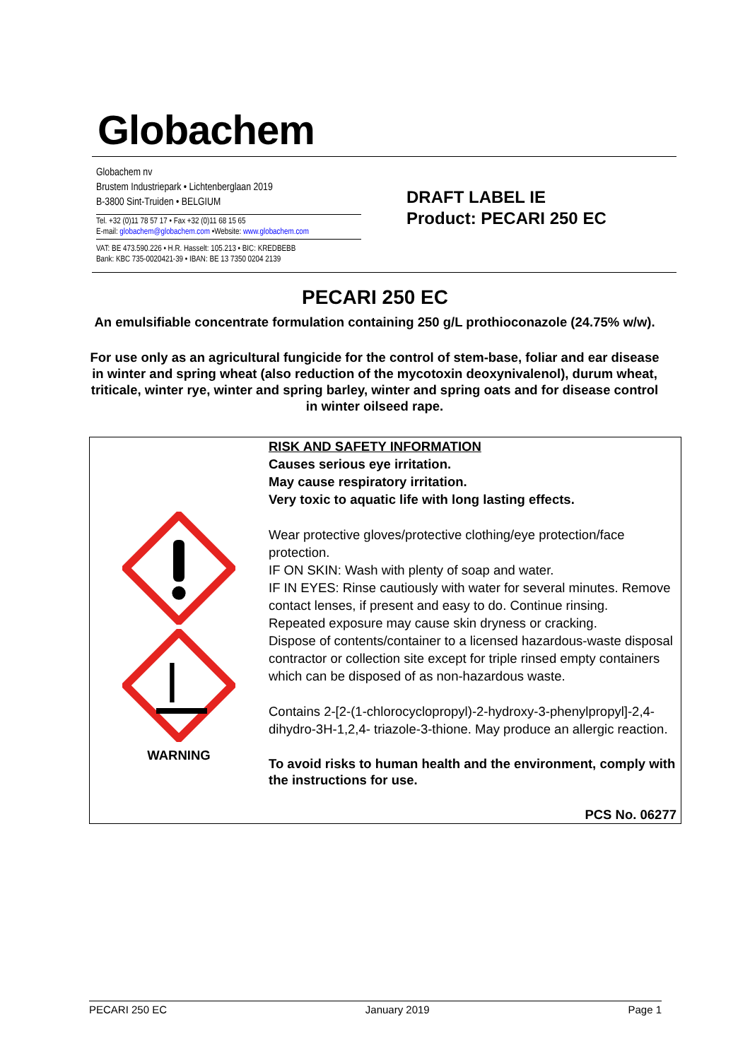Globachem
Globachem nv
Brustem Industriepark • Lichtenberglaan 2019
B-3800 Sint-Truiden • BELGIUM
Tel. +32 (0)11 78 57 17 • Fax +32 (0)11 68 15 65
E-mail: globachem@globachem.com •Website: www.globachem.com
VAT: BE 473.590.226 • H.R. Hasselt: 105.213 • BIC: KREDBEBB
Bank: KBC 735-0020421-39 • IBAN: BE 13 7350 0204 2139
DRAFT LABEL IE
Product: PECARI 250 EC
PECARI 250 EC
An emulsifiable concentrate formulation containing 250 g/L prothioconazole (24.75% w/w).
For use only as an agricultural fungicide for the control of stem-base, foliar and ear disease in winter and spring wheat (also reduction of the mycotoxin deoxynivalenol), durum wheat, triticale, winter rye, winter and spring barley, winter and spring oats and for disease control in winter oilseed rape.
| WARNING | RISK AND SAFETY INFORMATION Causes serious eye irritation. May cause respiratory irritation. Very toxic to aquatic life with long lasting effects. Wear protective gloves/protective clothing/eye protection/face protection. IF ON SKIN: Wash with plenty of soap and water. IF IN EYES: Rinse cautiously with water for several minutes. Remove contact lenses, if present and easy to do. Continue rinsing. Repeated exposure may cause skin dryness or cracking. Dispose of contents/container to a licensed hazardous-waste disposal contractor or collection site except for triple rinsed empty containers which can be disposed of as non-hazardous waste. Contains 2-[2-(1-chlorocyclopropyl)-2-hydroxy-3-phenylpropyl]-2,4-dihydro-3H-1,2,4- triazole-3-thione. May produce an allergic reaction. To avoid risks to human health and the environment, comply with the instructions for use. PCS No. 06277 |
PECARI 250 EC January 2019 Page 1